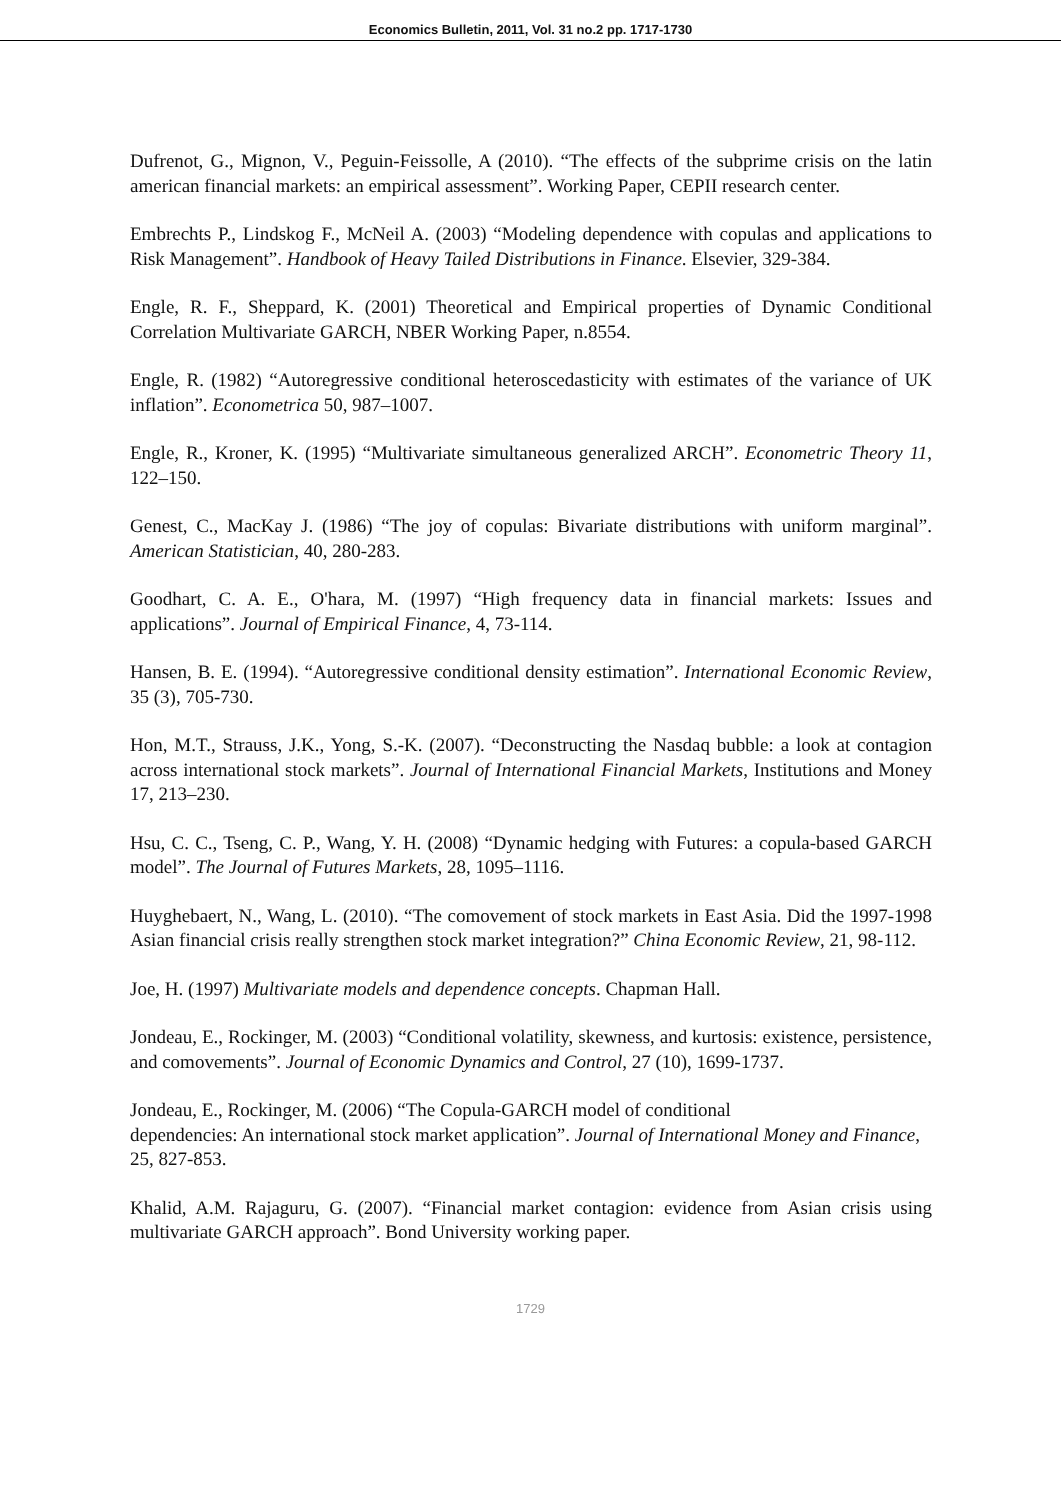Economics Bulletin, 2011, Vol. 31 no.2 pp. 1717-1730
Dufrenot, G., Mignon, V., Peguin-Feissolle, A (2010). “The effects of the subprime crisis on the latin american financial markets: an empirical assessment”. Working Paper, CEPII research center.
Embrechts P., Lindskog F., McNeil A. (2003) “Modeling dependence with copulas and applications to Risk Management”. Handbook of Heavy Tailed Distributions in Finance. Elsevier, 329-384.
Engle, R. F., Sheppard, K. (2001) Theoretical and Empirical properties of Dynamic Conditional Correlation Multivariate GARCH, NBER Working Paper, n.8554.
Engle, R. (1982) “Autoregressive conditional heteroscedasticity with estimates of the variance of UK inflation”. Econometrica 50, 987–1007.
Engle, R., Kroner, K. (1995) “Multivariate simultaneous generalized ARCH”. Econometric Theory 11, 122–150.
Genest, C., MacKay J. (1986) “The joy of copulas: Bivariate distributions with uniform marginal”. American Statistician, 40, 280-283.
Goodhart, C. A. E., O'hara, M. (1997) “High frequency data in financial markets: Issues and applications”. Journal of Empirical Finance, 4, 73-114.
Hansen, B. E. (1994). “Autoregressive conditional density estimation”. International Economic Review, 35 (3), 705-730.
Hon, M.T., Strauss, J.K., Yong, S.-K. (2007). “Deconstructing the Nasdaq bubble: a look at contagion across international stock markets”. Journal of International Financial Markets, Institutions and Money 17, 213–230.
Hsu, C. C., Tseng, C. P., Wang, Y. H. (2008) “Dynamic hedging with Futures: a copula-based GARCH model”. The Journal of Futures Markets, 28, 1095–1116.
Huyghebaert, N., Wang, L. (2010). “The comovement of stock markets in East Asia. Did the 1997-1998 Asian financial crisis really strengthen stock market integration?” China Economic Review, 21, 98-112.
Joe, H. (1997) Multivariate models and dependence concepts. Chapman Hall.
Jondeau, E., Rockinger, M. (2003) “Conditional volatility, skewness, and kurtosis: existence, persistence, and comovements”. Journal of Economic Dynamics and Control, 27 (10), 1699-1737.
Jondeau, E., Rockinger, M. (2006) “The Copula-GARCH model of conditional
dependencies: An international stock market application”. Journal of International Money and Finance, 25, 827-853.
Khalid, A.M. Rajaguru, G. (2007). “Financial market contagion: evidence from Asian crisis using multivariate GARCH approach”. Bond University working paper.
1729